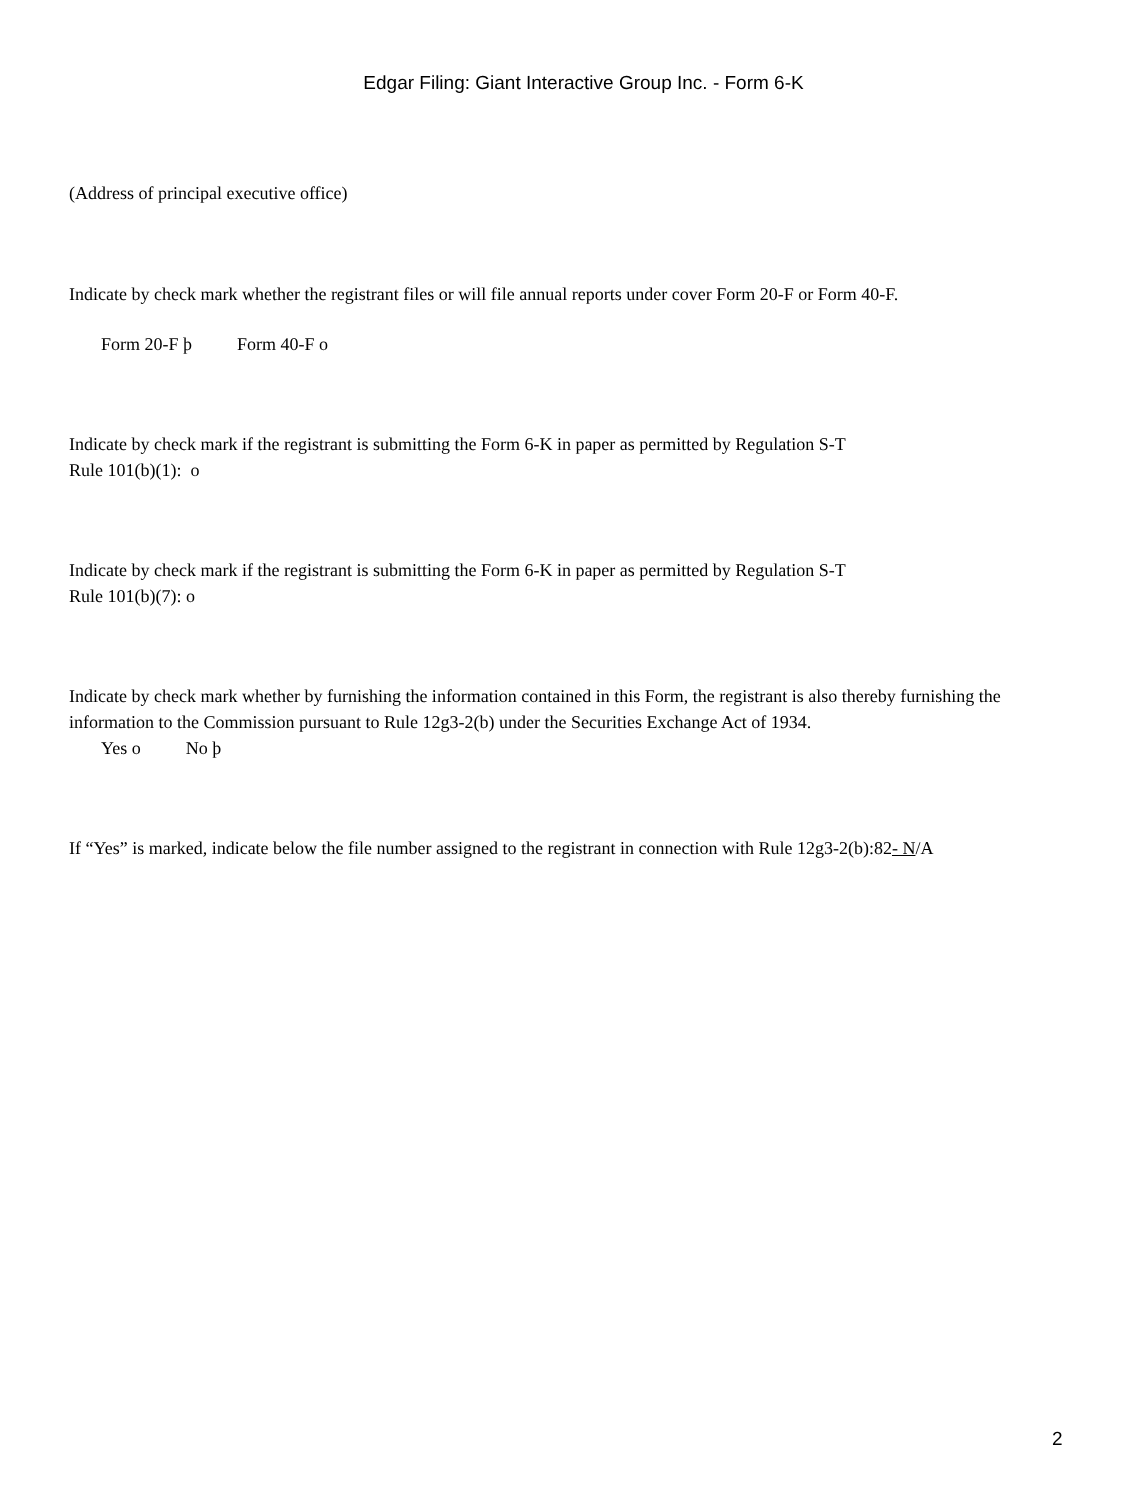Edgar Filing: Giant Interactive Group Inc. - Form 6-K
(Address of principal executive office)
Indicate by check mark whether the registrant files or will file annual reports under cover Form 20-F or Form 40-F.
Form 20-F þ Form 40-F o
Indicate by check mark if the registrant is submitting the Form 6-K in paper as permitted by Regulation S-T
Rule 101(b)(1): o
Indicate by check mark if the registrant is submitting the Form 6-K in paper as permitted by Regulation S-T
Rule 101(b)(7): o
Indicate by check mark whether by furnishing the information contained in this Form, the registrant is also thereby furnishing the information to the Commission pursuant to Rule 12g3-2(b) under the Securities Exchange Act of 1934.
Yes o No þ
If “Yes” is marked, indicate below the file number assigned to the registrant in connection with Rule 12g3-2(b):82- N/A
2